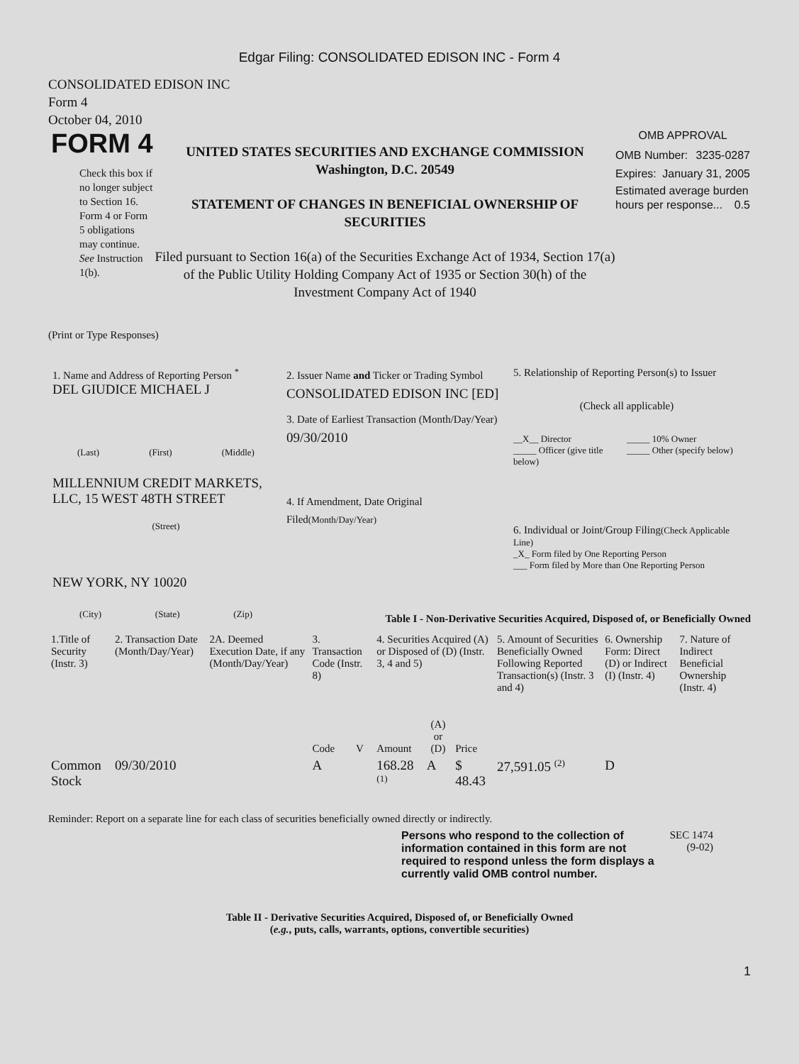Edgar Filing: CONSOLIDATED EDISON INC - Form 4
CONSOLIDATED EDISON INC
Form 4
October 04, 2010
FORM 4
Check this box if no longer subject to Section 16. Form 4 or Form 5 obligations may continue. See Instruction 1(b).
UNITED STATES SECURITIES AND EXCHANGE COMMISSION
Washington, D.C. 20549
STATEMENT OF CHANGES IN BENEFICIAL OWNERSHIP OF SECURITIES
Filed pursuant to Section 16(a) of the Securities Exchange Act of 1934, Section 17(a) of the Public Utility Holding Company Act of 1935 or Section 30(h) of the Investment Company Act of 1940
OMB APPROVAL
OMB Number: 3235-0287
Expires: January 31, 2005
Estimated average burden hours per response... 0.5
(Print or Type Responses)
1. Name and Address of Reporting Person <sup>*</sup>
DEL GIUDICE MICHAEL J
(Last) (First) (Middle)
MILLENNIUM CREDIT MARKETS, LLC, 15 WEST 48TH STREET
(Street)
NEW YORK, NY 10020
(City) (State) (Zip)
2. Issuer Name and Ticker or Trading Symbol
CONSOLIDATED EDISON INC [ED]
3. Date of Earliest Transaction (Month/Day/Year)
09/30/2010
4. If Amendment, Date Original Filed(Month/Day/Year)
5. Relationship of Reporting Person(s) to Issuer
(Check all applicable)
__X__ Director
_____ Officer (give title below)
_____ 10% Owner
_____ Other (specify below)
6. Individual or Joint/Group Filing(Check Applicable Line)
_X_ Form filed by One Reporting Person
___ Form filed by More than One Reporting Person
Table I - Non-Derivative Securities Acquired, Disposed of, or Beneficially Owned
| 1.Title of Security (Instr. 3) | 2. Transaction Date (Month/Day/Year) | 2A. Deemed Execution Date, if any (Month/Day/Year) | 3. Transaction Code (Instr. 8) | | 4. Securities Acquired (A) or Disposed of (D) (Instr. 3, 4 and 5) | | | 5. Amount of Securities Beneficially Owned Following Reported Transaction(s) (Instr. 3 and 4) | 6. Ownership Form: Direct (D) or Indirect (I) (Instr. 4) | 7. Nature of Indirect Beneficial Ownership (Instr. 4) |
| --- | --- | --- | --- | --- | --- | --- | --- | --- | --- | --- |
| | | | Code | V | Amount | (A) or (D) | Price | | | |
| Common Stock | 09/30/2010 | | A | | 168.28 <sup>(1)</sup> | A | $ 48.43 | 27,591.05 <sup>(2)</sup> | D | |
Reminder: Report on a separate line for each class of securities beneficially owned directly or indirectly.
Persons who respond to the collection of information contained in this form are not required to respond unless the form displays a currently valid OMB control number.
SEC 1474
(9-02)
Table II - Derivative Securities Acquired, Disposed of, or Beneficially Owned
(e.g., puts, calls, warrants, options, convertible securities)
1